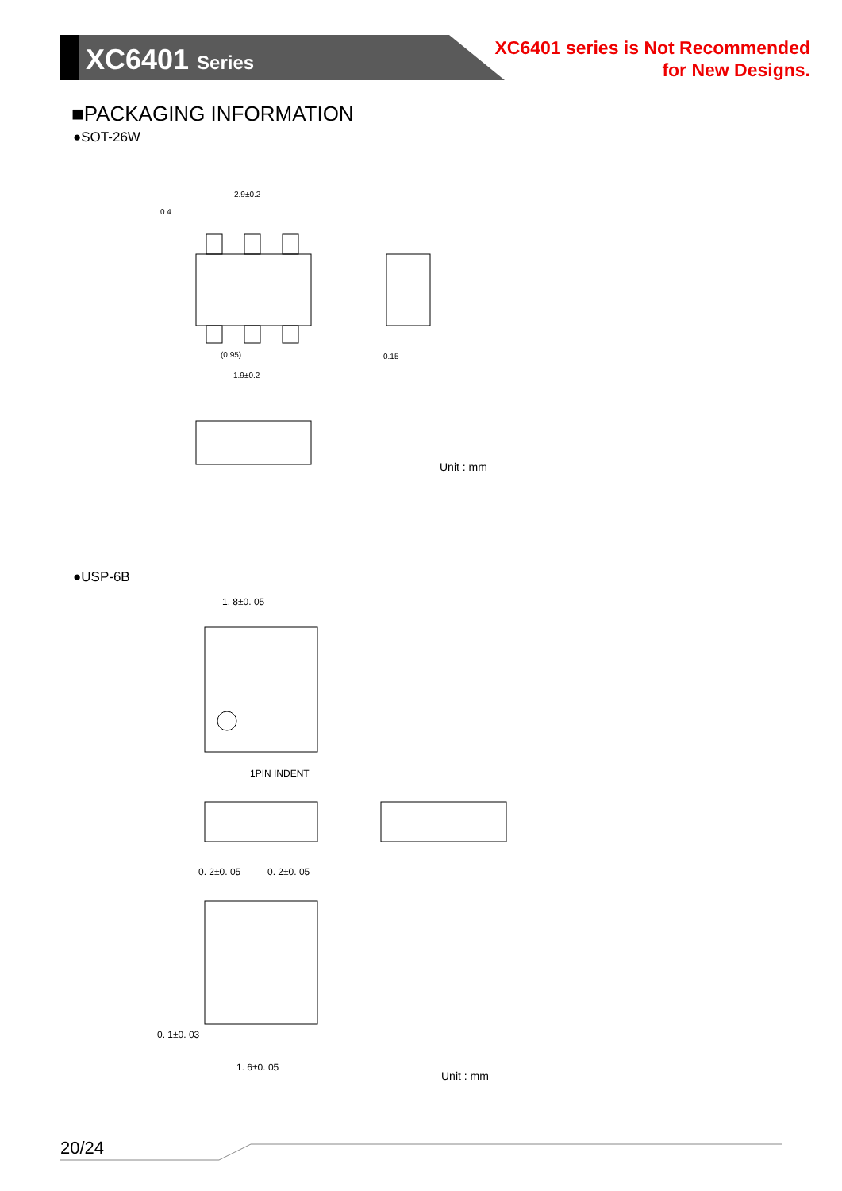XC6401 Series
XC6401 series is Not Recommended
for New Designs.
■PACKAGING INFORMATION
●SOT-26W
2.9±0.2
0.4
(0.95)
1.9±0.2
0.15
Unit : mm
●USP-6B
1. 8±0. 05
1PIN INDENT
0. 2±0. 05
0. 2±0. 05
0. 1±0. 03
1. 6±0. 05
Unit : mm
20/24